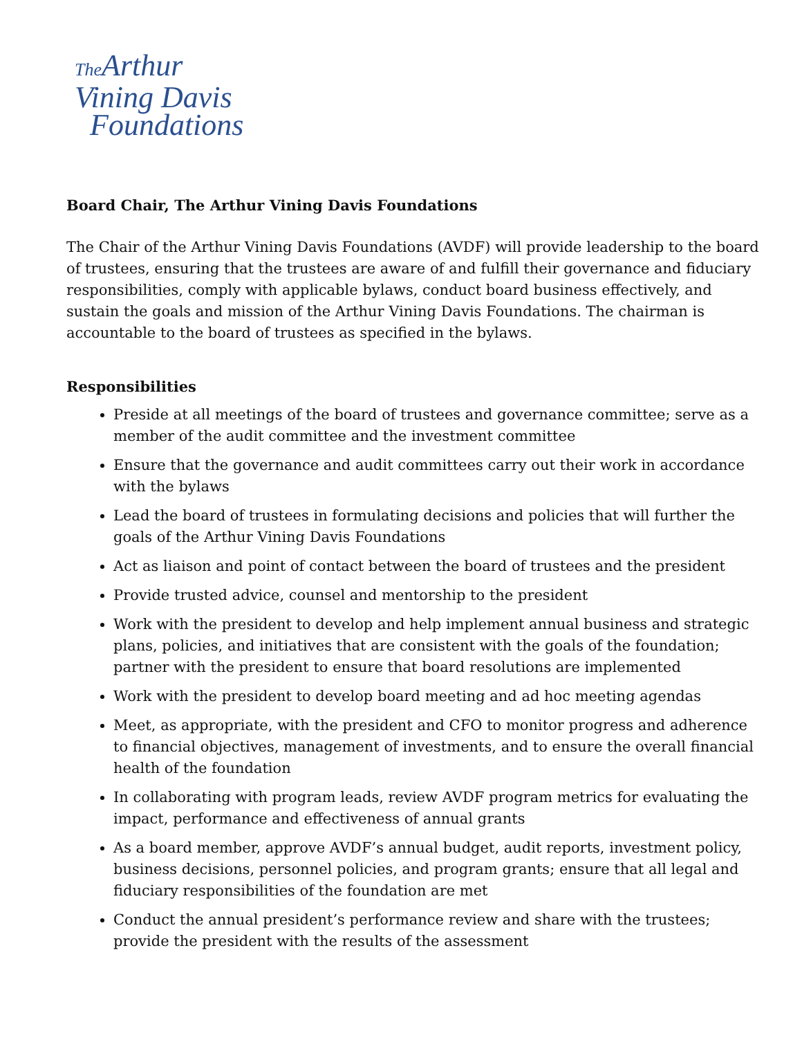The Arthur
Vining Davis
Foundations
Board Chair, The Arthur Vining Davis Foundations
The Chair of the Arthur Vining Davis Foundations (AVDF) will provide leadership to the board of trustees, ensuring that the trustees are aware of and fulfill their governance and fiduciary responsibilities, comply with applicable bylaws, conduct board business effectively, and sustain the goals and mission of the Arthur Vining Davis Foundations. The chairman is accountable to the board of trustees as specified in the bylaws.
Responsibilities
Preside at all meetings of the board of trustees and governance committee; serve as a member of the audit committee and the investment committee
Ensure that the governance and audit committees carry out their work in accordance with the bylaws
Lead the board of trustees in formulating decisions and policies that will further the goals of the Arthur Vining Davis Foundations
Act as liaison and point of contact between the board of trustees and the president
Provide trusted advice, counsel and mentorship to the president
Work with the president to develop and help implement annual business and strategic plans, policies, and initiatives that are consistent with the goals of the foundation; partner with the president to ensure that board resolutions are implemented
Work with the president to develop board meeting and ad hoc meeting agendas
Meet, as appropriate, with the president and CFO to monitor progress and adherence to financial objectives, management of investments, and to ensure the overall financial health of the foundation
In collaborating with program leads, review AVDF program metrics for evaluating the impact, performance and effectiveness of annual grants
As a board member, approve AVDF’s annual budget, audit reports, investment policy, business decisions, personnel policies, and program grants; ensure that all legal and fiduciary responsibilities of the foundation are met
Conduct the annual president’s performance review and share with the trustees; provide the president with the results of the assessment